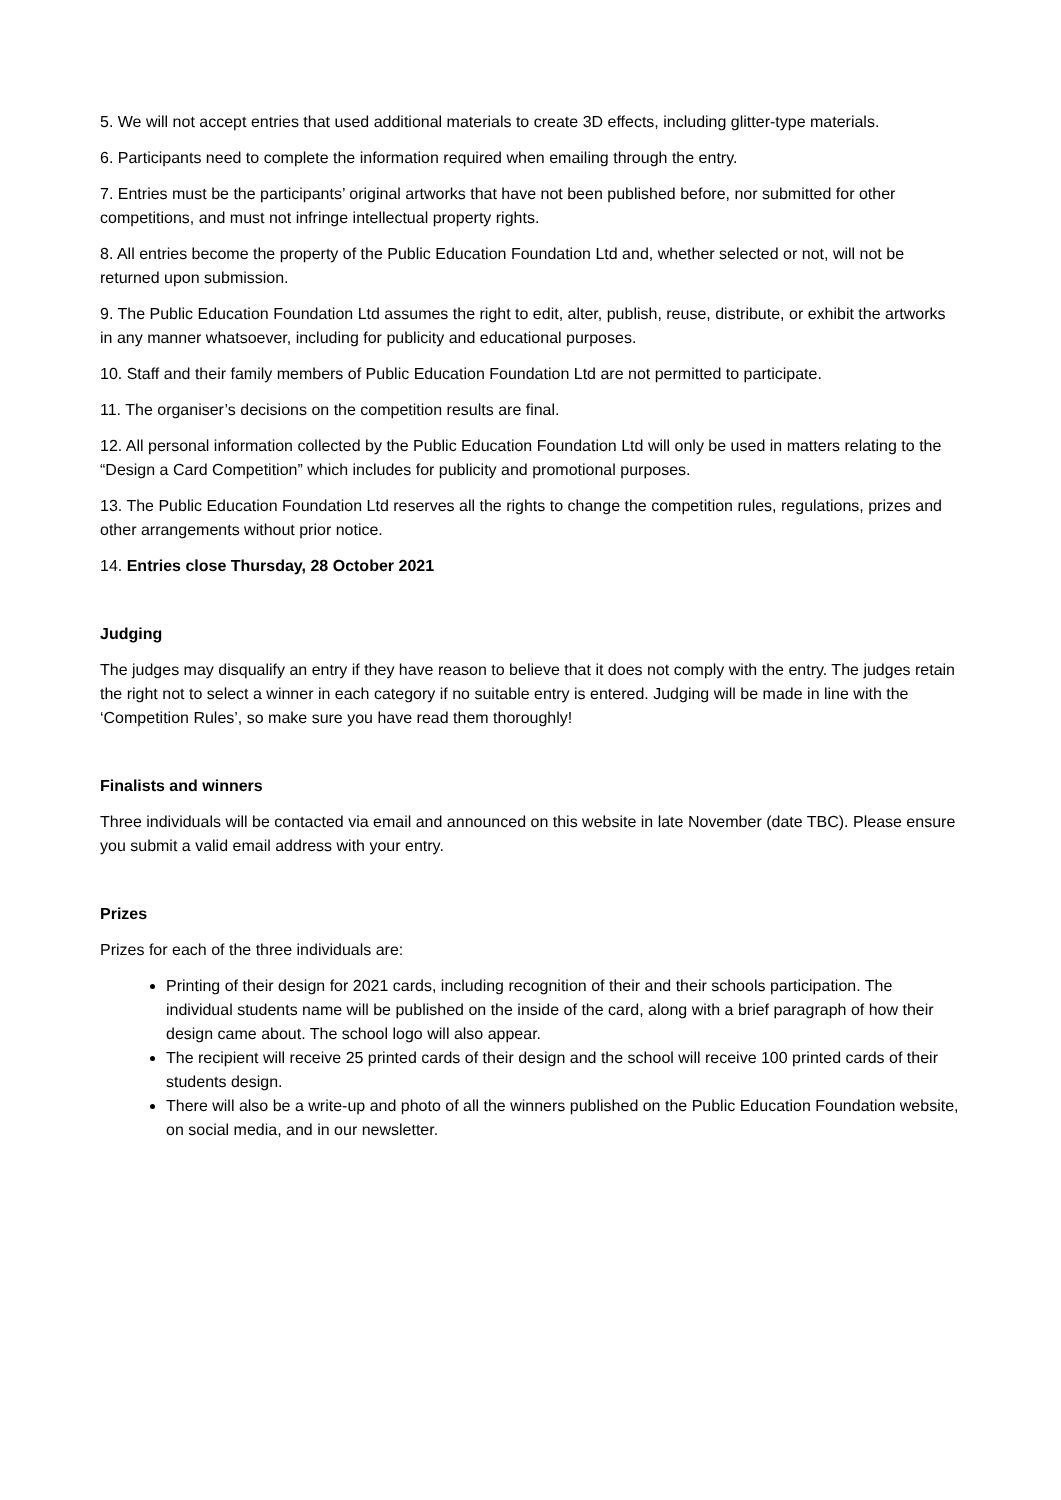5. We will not accept entries that used additional materials to create 3D effects, including glitter-type materials.
6. Participants need to complete the information required when emailing through the entry.
7. Entries must be the participants’ original artworks that have not been published before, nor submitted for other competitions, and must not infringe intellectual property rights.
8. All entries become the property of the Public Education Foundation Ltd and, whether selected or not, will not be returned upon submission.
9. The Public Education Foundation Ltd assumes the right to edit, alter, publish, reuse, distribute, or exhibit the artworks in any manner whatsoever, including for publicity and educational purposes.
10. Staff and their family members of Public Education Foundation Ltd are not permitted to participate.
11. The organiser’s decisions on the competition results are final.
12. All personal information collected by the Public Education Foundation Ltd will only be used in matters relating to the “Design a Card Competition” which includes for publicity and promotional purposes.
13. The Public Education Foundation Ltd reserves all the rights to change the competition rules, regulations, prizes and other arrangements without prior notice.
14. Entries close Thursday, 28 October 2021
Judging
The judges may disqualify an entry if they have reason to believe that it does not comply with the entry. The judges retain the right not to select a winner in each category if no suitable entry is entered. Judging will be made in line with the ‘Competition Rules’, so make sure you have read them thoroughly!
Finalists and winners
Three individuals will be contacted via email and announced on this website in late November (date TBC). Please ensure you submit a valid email address with your entry.
Prizes
Prizes for each of the three individuals are:
Printing of their design for 2021 cards, including recognition of their and their schools participation. The individual students name will be published on the inside of the card, along with a brief paragraph of how their design came about. The school logo will also appear.
The recipient will receive 25 printed cards of their design and the school will receive 100 printed cards of their students design.
There will also be a write-up and photo of all the winners published on the Public Education Foundation website, on social media, and in our newsletter.